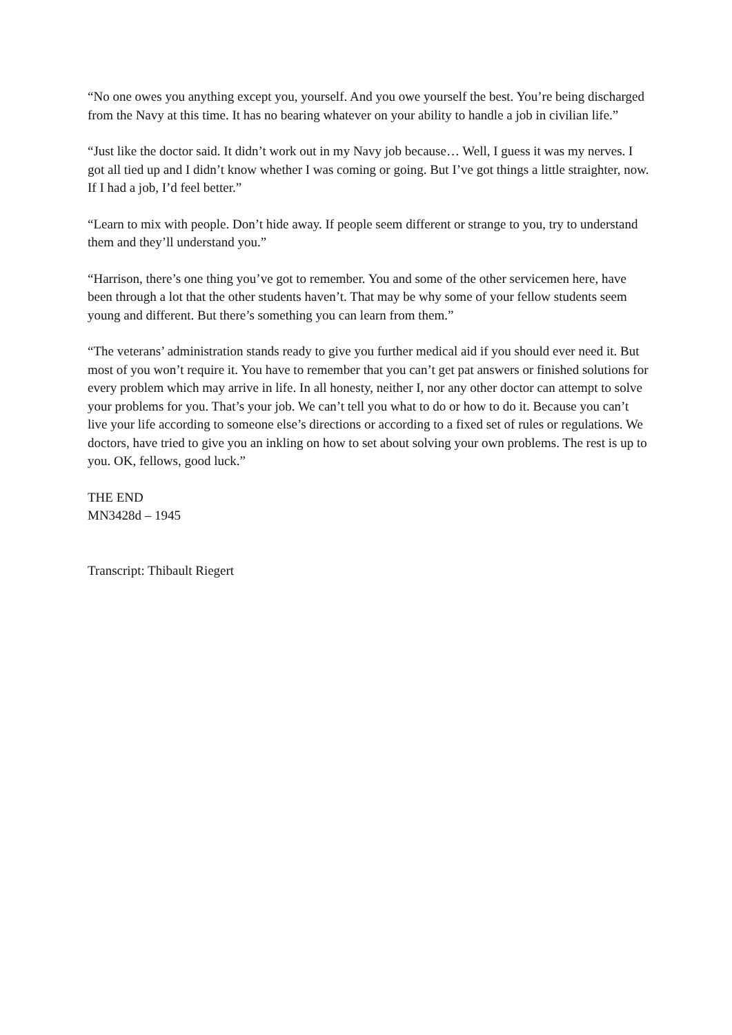“No one owes you anything except you, yourself. And you owe yourself the best. You’re being discharged from the Navy at this time. It has no bearing whatever on your ability to handle a job in civilian life.”
“Just like the doctor said. It didn’t work out in my Navy job because… Well, I guess it was my nerves. I got all tied up and I didn’t know whether I was coming or going. But I’ve got things a little straighter, now. If I had a job, I’d feel better.”
“Learn to mix with people. Don’t hide away. If people seem different or strange to you, try to understand them and they’ll understand you.”
“Harrison, there’s one thing you’ve got to remember. You and some of the other servicemen here, have been through a lot that the other students haven’t. That may be why some of your fellow students seem young and different. But there’s something you can learn from them.”
“The veterans’ administration stands ready to give you further medical aid if you should ever need it. But most of you won’t require it. You have to remember that you can’t get pat answers or finished solutions for every problem which may arrive in life. In all honesty, neither I, nor any other doctor can attempt to solve your problems for you. That’s your job. We can’t tell you what to do or how to do it. Because you can’t live your life according to someone else’s directions or according to a fixed set of rules or regulations. We doctors, have tried to give you an inkling on how to set about solving your own problems. The rest is up to you. OK, fellows, good luck.”
THE END
MN3428d – 1945
Transcript: Thibault Riegert